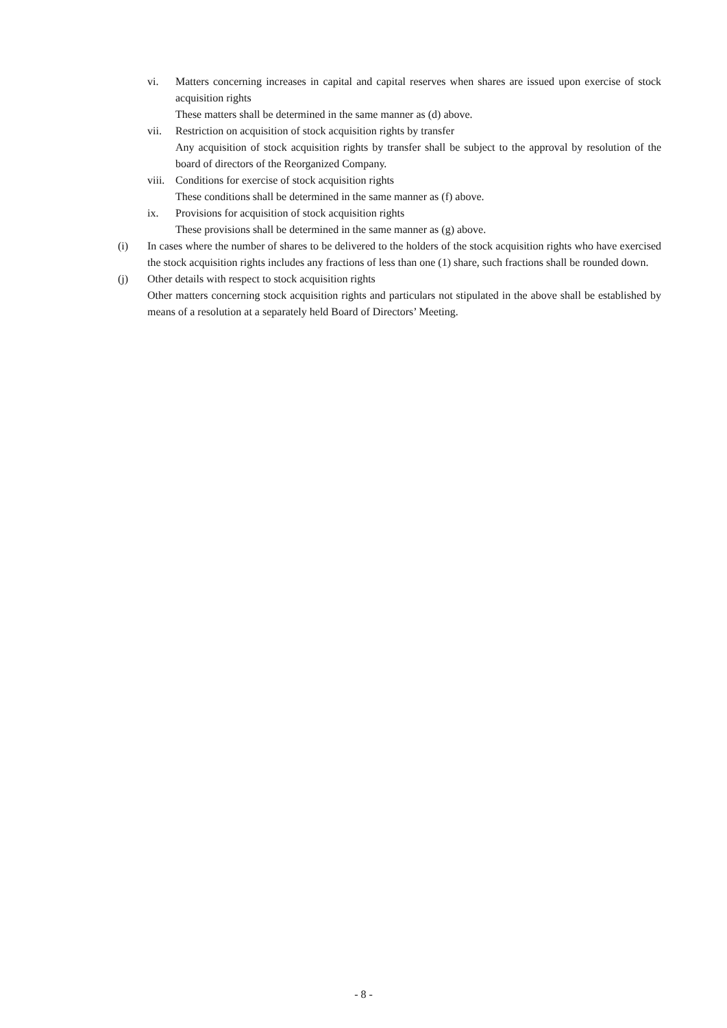vi. Matters concerning increases in capital and capital reserves when shares are issued upon exercise of stock acquisition rights
These matters shall be determined in the same manner as (d) above.
vii. Restriction on acquisition of stock acquisition rights by transfer
Any acquisition of stock acquisition rights by transfer shall be subject to the approval by resolution of the board of directors of the Reorganized Company.
viii.
Conditions for exercise of stock acquisition rights
These conditions shall be determined in the same manner as (f) above.
ix. Provisions for acquisition of stock acquisition rights
These provisions shall be determined in the same manner as (g) above.
(i) In cases where the number of shares to be delivered to the holders of the stock acquisition rights who have exercised the stock acquisition rights includes any fractions of less than one (1) share, such fractions shall be rounded down.
(j) Other details with respect to stock acquisition rights
Other matters concerning stock acquisition rights and particulars not stipulated in the above shall be established by means of a resolution at a separately held Board of Directors’ Meeting.
- 8 -